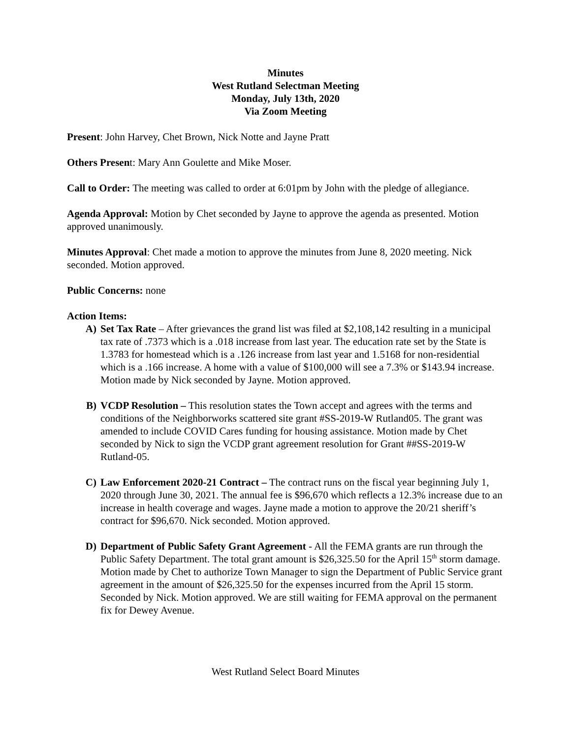Minutes
West Rutland Selectman Meeting
Monday, July 13th, 2020
Via Zoom Meeting
Present: John Harvey, Chet Brown, Nick Notte and Jayne Pratt
Others Present: Mary Ann Goulette and Mike Moser.
Call to Order: The meeting was called to order at 6:01pm by John with the pledge of allegiance.
Agenda Approval: Motion by Chet seconded by Jayne to approve the agenda as presented. Motion approved unanimously.
Minutes Approval: Chet made a motion to approve the minutes from June 8, 2020 meeting. Nick seconded. Motion approved.
Public Concerns: none
Action Items:
A) Set Tax Rate – After grievances the grand list was filed at $2,108,142 resulting in a municipal tax rate of .7373 which is a .018 increase from last year. The education rate set by the State is 1.3783 for homestead which is a .126 increase from last year and 1.5168 for non-residential which is a .166 increase. A home with a value of $100,000 will see a 7.3% or $143.94 increase. Motion made by Nick seconded by Jayne. Motion approved.
B) VCDP Resolution – This resolution states the Town accept and agrees with the terms and conditions of the Neighborworks scattered site grant #SS-2019-W Rutland05. The grant was amended to include COVID Cares funding for housing assistance. Motion made by Chet seconded by Nick to sign the VCDP grant agreement resolution for Grant ##SS-2019-W Rutland-05.
C) Law Enforcement 2020-21 Contract – The contract runs on the fiscal year beginning July 1, 2020 through June 30, 2021. The annual fee is $96,670 which reflects a 12.3% increase due to an increase in health coverage and wages. Jayne made a motion to approve the 20/21 sheriff’s contract for $96,670. Nick seconded. Motion approved.
D) Department of Public Safety Grant Agreement - All the FEMA grants are run through the Public Safety Department. The total grant amount is $26,325.50 for the April 15<sup>th</sup> storm damage. Motion made by Chet to authorize Town Manager to sign the Department of Public Service grant agreement in the amount of $26,325.50 for the expenses incurred from the April 15 storm. Seconded by Nick. Motion approved. We are still waiting for FEMA approval on the permanent fix for Dewey Avenue.
West Rutland Select Board Minutes